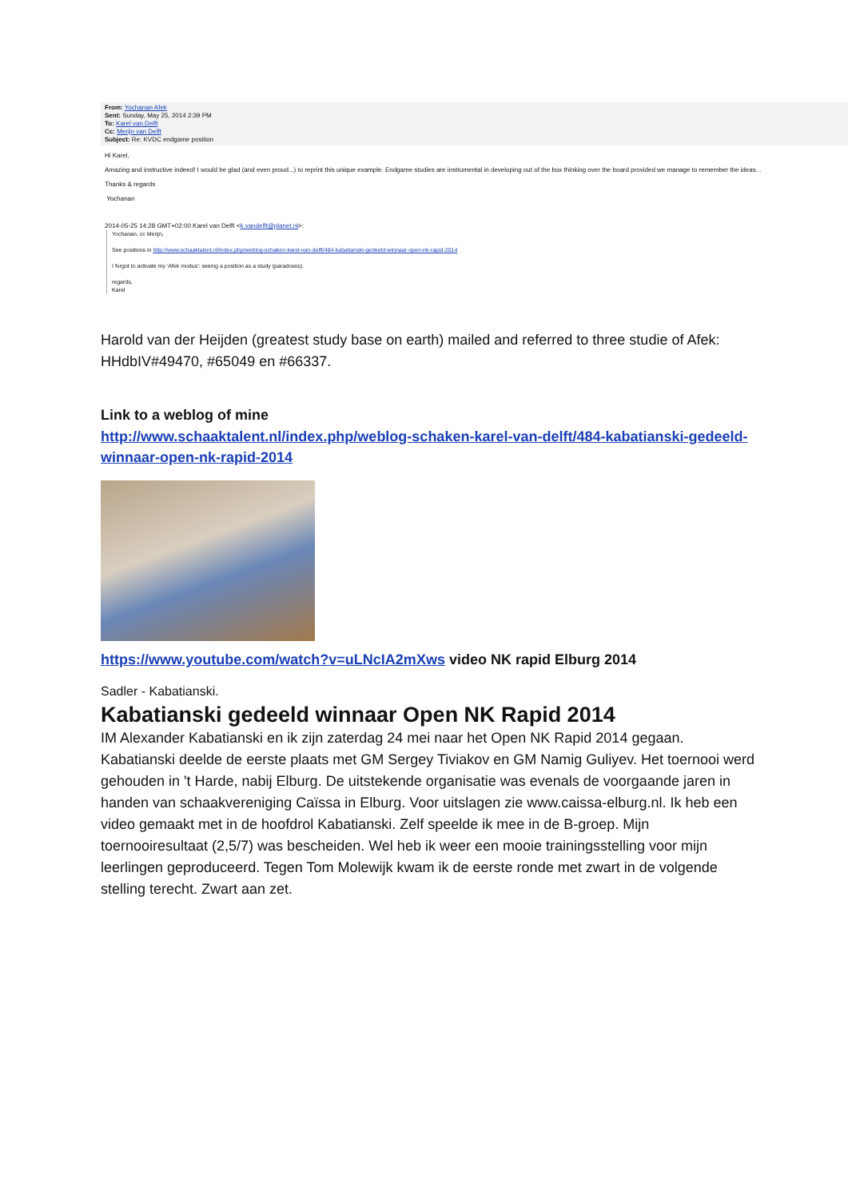From: Yochanan Afek
Sent: Sunday, May 25, 2014 2:39 PM
To: Karel van Delft
Cc: Merijn van Delft
Subject: Re: KVDC endgame position
Hi Karel,
Amazing and instructive indeed! I would be glad (and even proud...) to reprint this unique example. Endgame studies are instrumental in developing out of the box thinking over the board provided we manage to remember the ideas...
Thanks & regards
Yochanan
2014-05-25 14:28 GMT+02:00 Karel van Delft <k.vandelft@planet.nl>:
Yochanan, cc Merijn,
See positions in http://www.schaaktalent.nl/index.php/weblog-schaken-karel-van-delft/484-kabatianski-gedeeld-winnaar-open-nk-rapid-2014
I forgot to activate my 'Afek modus': seeing a position as a study (paradoxes).
regards,
Karel
Harold van der Heijden (greatest study base on earth) mailed and referred to three studie of Afek: HHdbIV#49470, #65049 en #66337.
Link to a weblog of mine
http://www.schaaktalent.nl/index.php/weblog-schaken-karel-van-delft/484-kabatianski-gedeeld-winnaar-open-nk-rapid-2014
https://www.youtube.com/watch?v=uLNcIA2mXws video NK rapid Elburg 2014
Sadler - Kabatianski.
Kabatianski gedeeld winnaar Open NK Rapid 2014
IM Alexander Kabatianski en ik zijn zaterdag 24 mei naar het Open NK Rapid 2014 gegaan. Kabatianski deelde de eerste plaats met GM Sergey Tiviakov en GM Namig Guliyev. Het toernooi werd gehouden in 't Harde, nabij Elburg. De uitstekende organisatie was evenals de voorgaande jaren in handen van schaakvereniging Caïssa in Elburg. Voor uitslagen zie www.caissa-elburg.nl. Ik heb een video gemaakt met in de hoofdrol Kabatianski. Zelf speelde ik mee in de B-groep. Mijn toernooiresultaat (2,5/7) was bescheiden. Wel heb ik weer een mooie trainingsstelling voor mijn leerlingen geproduceerd. Tegen Tom Molewijk kwam ik de eerste ronde met zwart in de volgende stelling terecht. Zwart aan zet.